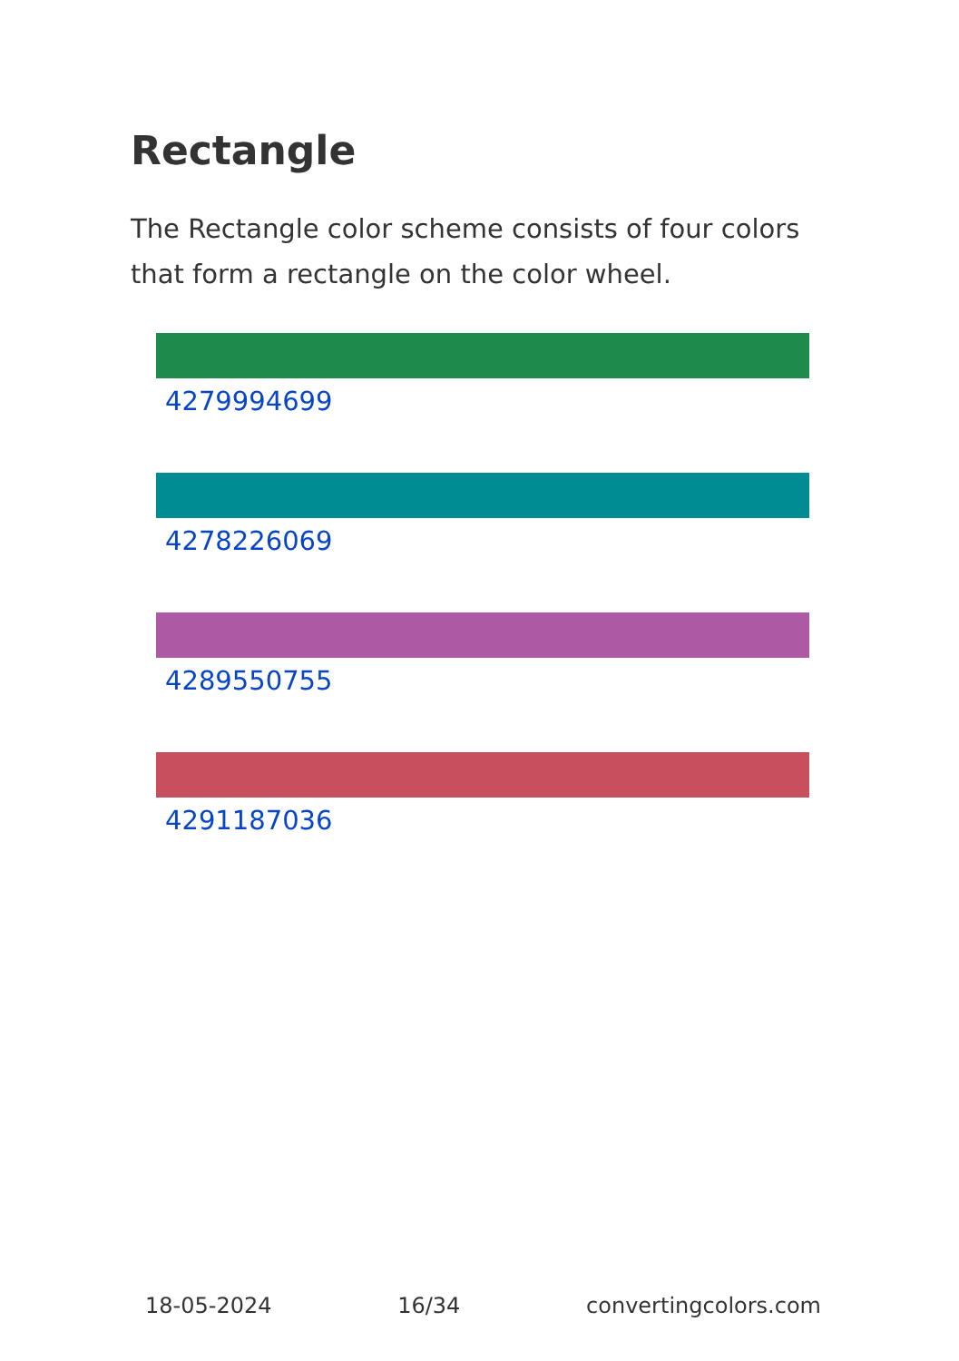Rectangle
The Rectangle color scheme consists of four colors that form a rectangle on the color wheel.
4279994699
4278226069
4289550755
4291187036
18-05-2024 16/34 convertingcolors.com